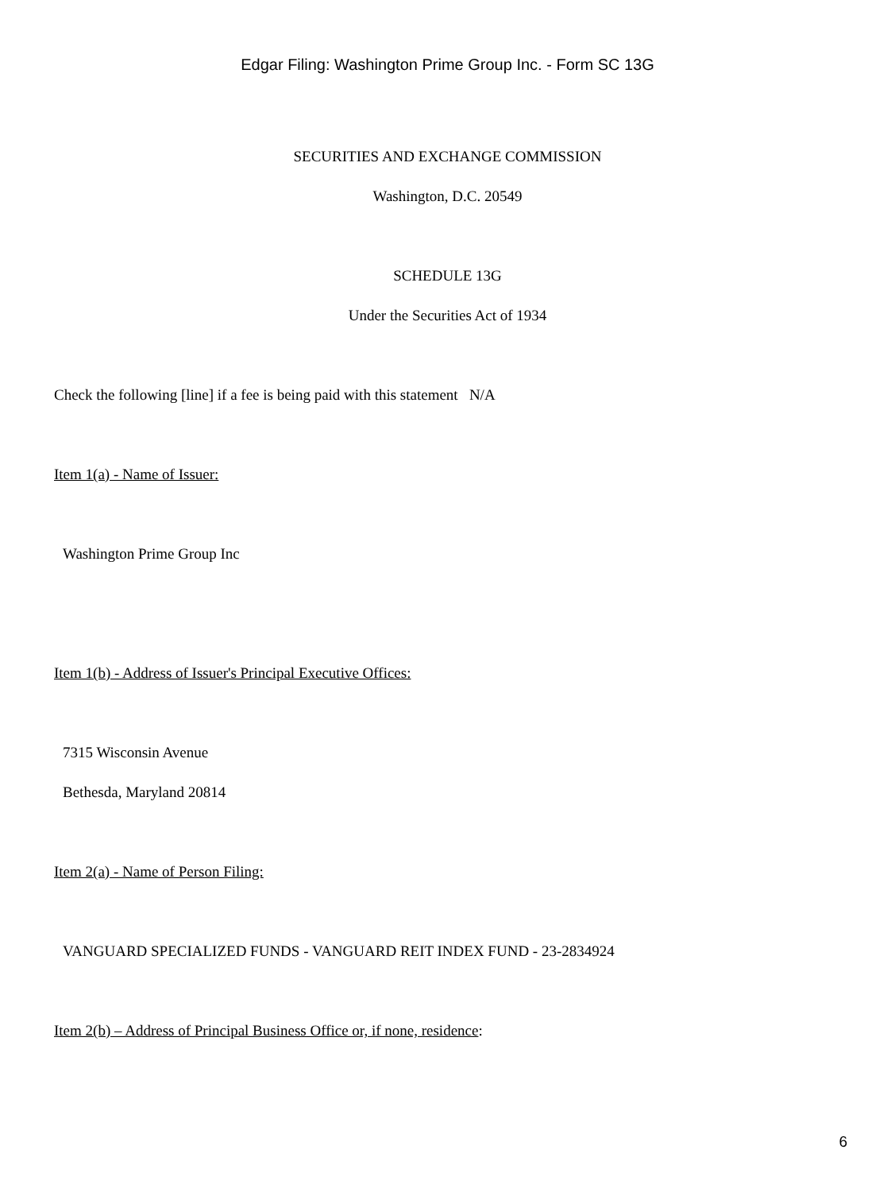Edgar Filing: Washington Prime Group Inc. - Form SC 13G
SECURITIES AND EXCHANGE COMMISSION
Washington, D.C. 20549
SCHEDULE 13G
Under the Securities Act of 1934
Check the following [line] if a fee is being paid with this statement N/A
Item 1(a) - Name of Issuer:
Washington Prime Group Inc
Item 1(b) - Address of Issuer's Principal Executive Offices:
7315 Wisconsin Avenue
Bethesda, Maryland 20814
Item 2(a) - Name of Person Filing:
VANGUARD SPECIALIZED FUNDS - VANGUARD REIT INDEX FUND - 23-2834924
Item 2(b) – Address of Principal Business Office or, if none, residence:
6